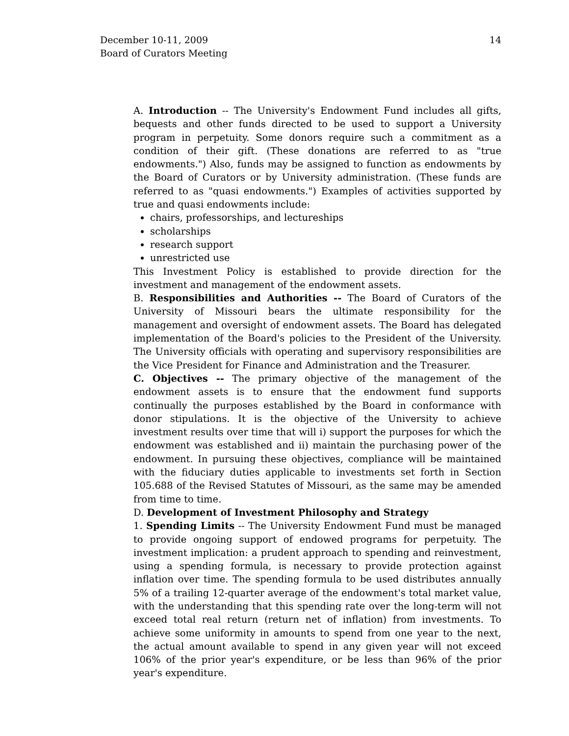14 December 10-11, 2009
Board of Curators Meeting
A. Introduction -- The University's Endowment Fund includes all gifts, bequests and other funds directed to be used to support a University program in perpetuity. Some donors require such a commitment as a condition of their gift. (These donations are referred to as "true endowments.") Also, funds may be assigned to function as endowments by the Board of Curators or by University administration. (These funds are referred to as "quasi endowments.") Examples of activities supported by true and quasi endowments include:
chairs, professorships, and lectureships
scholarships
research support
unrestricted use
This Investment Policy is established to provide direction for the investment and management of the endowment assets.
B. Responsibilities and Authorities -- The Board of Curators of the University of Missouri bears the ultimate responsibility for the management and oversight of endowment assets. The Board has delegated implementation of the Board's policies to the President of the University. The University officials with operating and supervisory responsibilities are the Vice President for Finance and Administration and the Treasurer.
C. Objectives -- The primary objective of the management of the endowment assets is to ensure that the endowment fund supports continually the purposes established by the Board in conformance with donor stipulations. It is the objective of the University to achieve investment results over time that will i) support the purposes for which the endowment was established and ii) maintain the purchasing power of the endowment. In pursuing these objectives, compliance will be maintained with the fiduciary duties applicable to investments set forth in Section 105.688 of the Revised Statutes of Missouri, as the same may be amended from time to time.
D. Development of Investment Philosophy and Strategy
1. Spending Limits -- The University Endowment Fund must be managed to provide ongoing support of endowed programs for perpetuity. The investment implication: a prudent approach to spending and reinvestment, using a spending formula, is necessary to provide protection against inflation over time. The spending formula to be used distributes annually 5% of a trailing 12-quarter average of the endowment's total market value, with the understanding that this spending rate over the long-term will not exceed total real return (return net of inflation) from investments. To achieve some uniformity in amounts to spend from one year to the next, the actual amount available to spend in any given year will not exceed 106% of the prior year's expenditure, or be less than 96% of the prior year's expenditure.